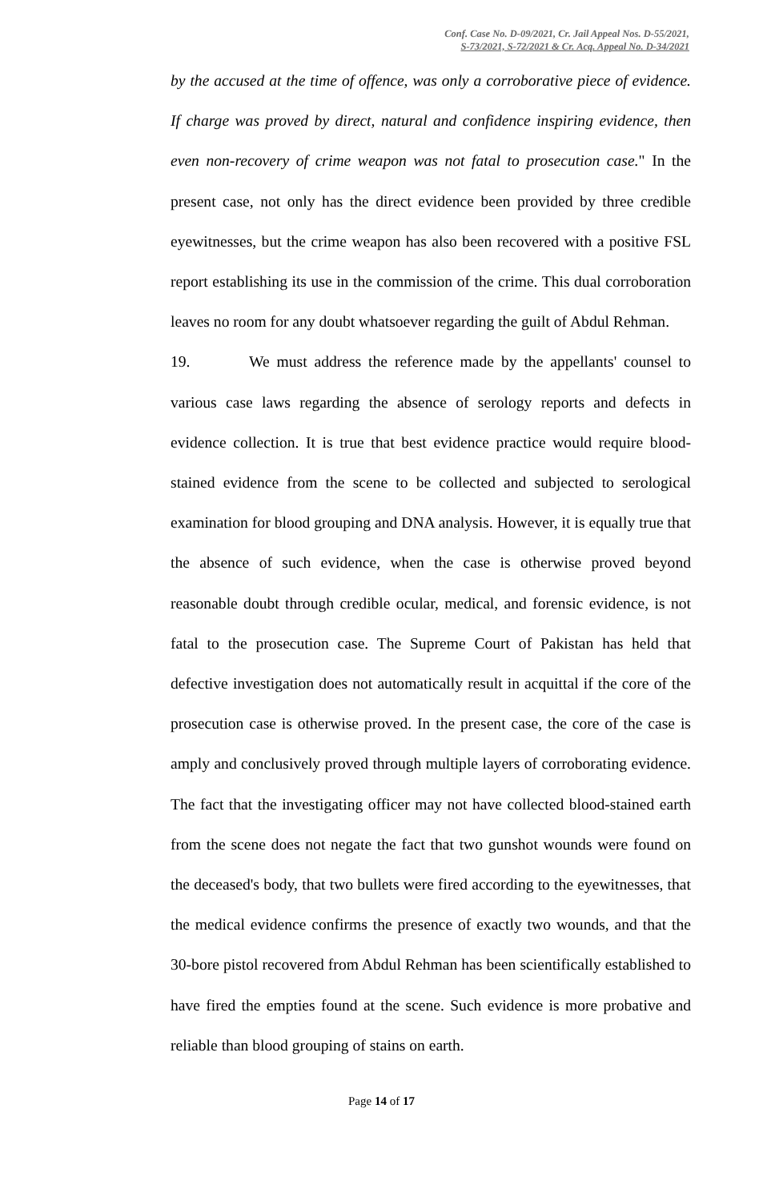Conf. Case No. D-09/2021, Cr. Jail Appeal Nos. D-55/2021,
S-73/2021, S-72/2021 & Cr. Acq. Appeal No. D-34/2021
by the accused at the time of offence, was only a corroborative piece of evidence. If charge was proved by direct, natural and confidence inspiring evidence, then even non-recovery of crime weapon was not fatal to prosecution case." In the present case, not only has the direct evidence been provided by three credible eyewitnesses, but the crime weapon has also been recovered with a positive FSL report establishing its use in the commission of the crime. This dual corroboration leaves no room for any doubt whatsoever regarding the guilt of Abdul Rehman.
19. We must address the reference made by the appellants' counsel to various case laws regarding the absence of serology reports and defects in evidence collection. It is true that best evidence practice would require blood-stained evidence from the scene to be collected and subjected to serological examination for blood grouping and DNA analysis. However, it is equally true that the absence of such evidence, when the case is otherwise proved beyond reasonable doubt through credible ocular, medical, and forensic evidence, is not fatal to the prosecution case. The Supreme Court of Pakistan has held that defective investigation does not automatically result in acquittal if the core of the prosecution case is otherwise proved. In the present case, the core of the case is amply and conclusively proved through multiple layers of corroborating evidence. The fact that the investigating officer may not have collected blood-stained earth from the scene does not negate the fact that two gunshot wounds were found on the deceased's body, that two bullets were fired according to the eyewitnesses, that the medical evidence confirms the presence of exactly two wounds, and that the 30-bore pistol recovered from Abdul Rehman has been scientifically established to have fired the empties found at the scene. Such evidence is more probative and reliable than blood grouping of stains on earth.
Page 14 of 17